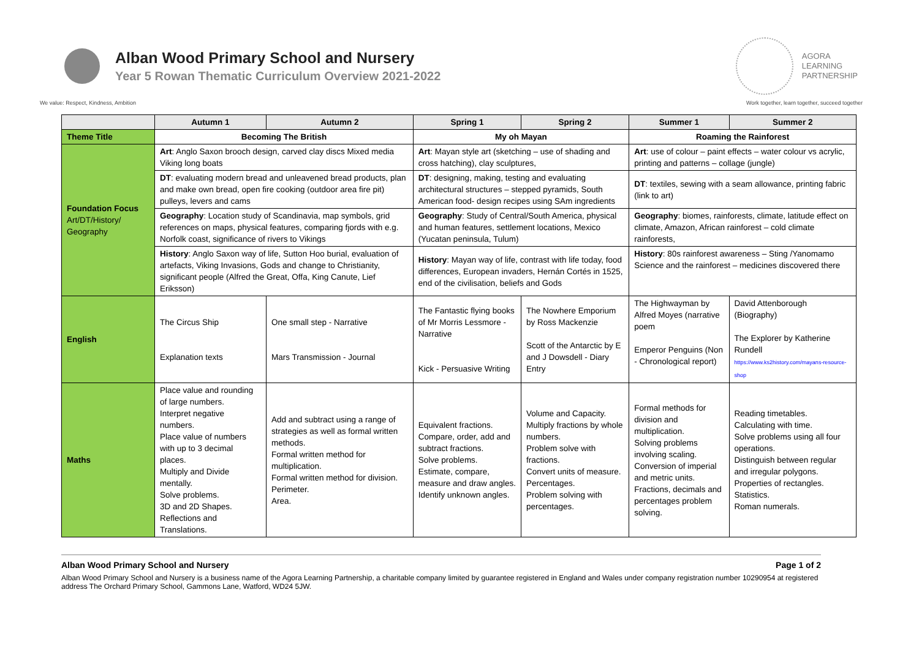Alban Wood Primary School and Nursery
Year 5 Rowan Thematic Curriculum Overview 2021-2022
AGORA
LEARNING
PARTNERSHIP
We value: Respect, Kindness, Ambition Work together, learn together, succeed together
| | Autumn 1 | Autumn 2 | Spring 1 | Spring 2 | Summer 1 | Summer 2 |
| --- | --- | --- | --- | --- | --- | --- |
| Theme Title | Becoming The British | | My oh Mayan | | Roaming the Rainforest | |
| Foundation Focus Art/DT/History/ Geography | Art : Anglo Saxon brooch design, carved clay discs Mixed media Viking long boats | | Art : Mayan style art (sketching – use of shading and cross hatching), clay sculptures, | | Art : use of colour – paint effects – water colour vs acrylic, printing and patterns – collage (jungle) | |
| | DT : evaluating modern bread and unleavened bread products, plan and make own bread, open fire cooking (outdoor area fire pit) pulleys, levers and cams | | DT : designing, making, testing and evaluating architectural structures – stepped pyramids, South American food- design recipes using SAm ingredients | | DT : textiles, sewing with a seam allowance, printing fabric (link to art) | |
| | Geography : Location study of Scandinavia, map symbols, grid references on maps, physical features, comparing fjords with e.g. Norfolk coast, significance of rivers to Vikings | | Geography : Study of Central/South America, physical and human features, settlement locations, Mexico (Yucatan peninsula, Tulum) | | Geography : biomes, rainforests, climate, latitude effect on climate, Amazon, African rainforest – cold climate rainforests, | |
| | History : Anglo Saxon way of life, Sutton Hoo burial, evaluation of artefacts, Viking Invasions, Gods and change to Christianity, significant people (Alfred the Great, Offa, King Canute, Lief Eriksson) | | History : Mayan way of life, contrast with life today, food differences, European invaders, Hernán Cortés in 1525, end of the civilisation, beliefs and Gods | | History : 80s rainforest awareness – Sting /Yanomamo Science and the rainforest – medicines discovered there | |
| English | The Circus Ship Explanation texts | One small step - Narrative Mars Transmission - Journal | The Fantastic flying books of Mr Morris Lessmore - Narrative Kick - Persuasive Writing | The Nowhere Emporium by Ross Mackenzie Scott of the Antarctic by E and J Dowsdell - Diary Entry | The Highwayman by Alfred Moyes (narrative poem Emperor Penguins (Non - Chronological report) | David Attenborough (Biography) The Explorer by Katherine Rundell https://www.ks2history.com/mayans-resource-shop |
| Maths | Place value and rounding of large numbers. Interpret negative numbers. Place value of numbers with up to 3 decimal places. Multiply and Divide mentally. Solve problems. 3D and 2D Shapes. Reflections and Translations. | Add and subtract using a range of strategies as well as formal written methods. Formal written method for multiplication. Formal written method for division. Perimeter. Area. | Equivalent fractions. Compare, order, add and subtract fractions. Solve problems. Estimate, compare, measure and draw angles. Identify unknown angles. | Volume and Capacity. Multiply fractions by whole numbers. Problem solve with fractions. Convert units of measure. Percentages. Problem solving with percentages. | Formal methods for division and multiplication. Solving problems involving scaling. Conversion of imperial and metric units. Fractions, decimals and percentages problem solving. | Reading timetables. Calculating with time. Solve problems using all four operations. Distinguish between regular and irregular polygons. Properties of rectangles. Statistics. Roman numerals. |
Alban Wood Primary School and Nursery Page 1 of 2
Alban Wood Primary School and Nursery is a business name of the Agora Learning Partnership, a charitable company limited by guarantee registered in England and Wales under company registration number 10290954 at registered address The Orchard Primary School, Gammons Lane, Watford, WD24 5JW.